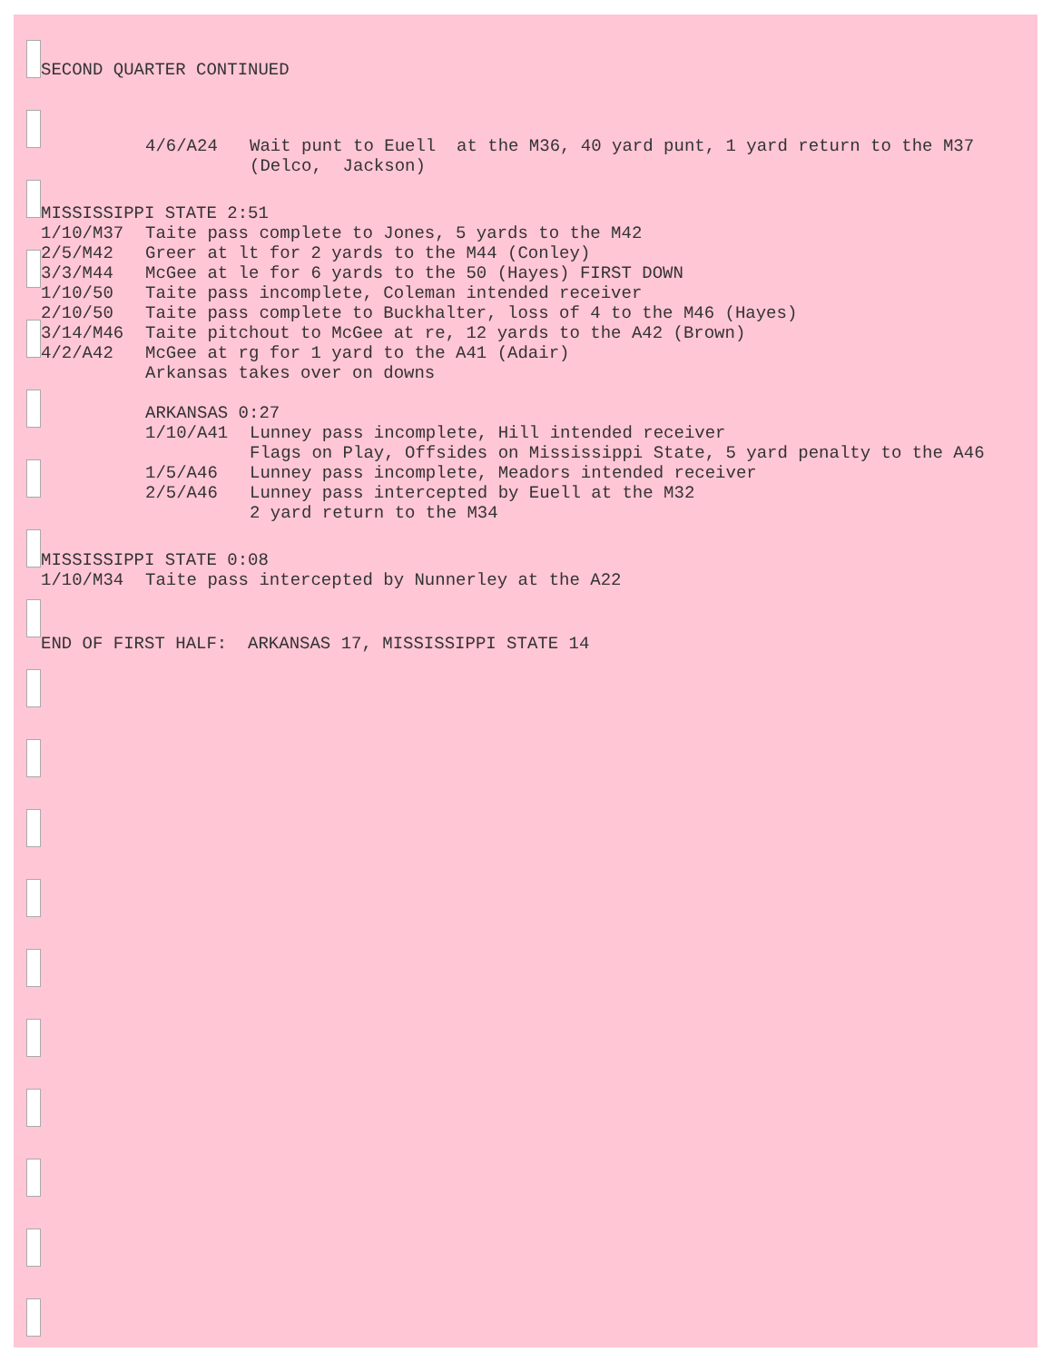SECOND QUARTER CONTINUED
4/6/A24 Wait punt to Euell at the M36, 40 yard punt, 1 yard return to the M37 (Delco, Jackson)
MISSISSIPPI STATE 2:51
1/10/M37 Taite pass complete to Jones, 5 yards to the M42
2/5/M42 Greer at lt for 2 yards to the M44 (Conley)
3/3/M44 McGee at le for 6 yards to the 50 (Hayes) FIRST DOWN
1/10/50 Taite pass incomplete, Coleman intended receiver
2/10/50 Taite pass complete to Buckhalter, loss of 4 to the M46 (Hayes)
3/14/M46 Taite pitchout to McGee at re, 12 yards to the A42 (Brown)
4/2/A42 McGee at rg for 1 yard to the A41 (Adair) Arkansas takes over on downs
ARKANSAS 0:27
1/10/A41 Lunney pass incomplete, Hill intended receiver Flags on Play, Offsides on Mississippi State, 5 yard penalty to the A46
1/5/A46 Lunney pass incomplete, Meadors intended receiver
2/5/A46 Lunney pass intercepted by Euell at the M32 2 yard return to the M34
MISSISSIPPI STATE 0:08
1/10/M34 Taite pass intercepted by Nunnerley at the A22
END OF FIRST HALF: ARKANSAS 17, MISSISSIPPI STATE 14